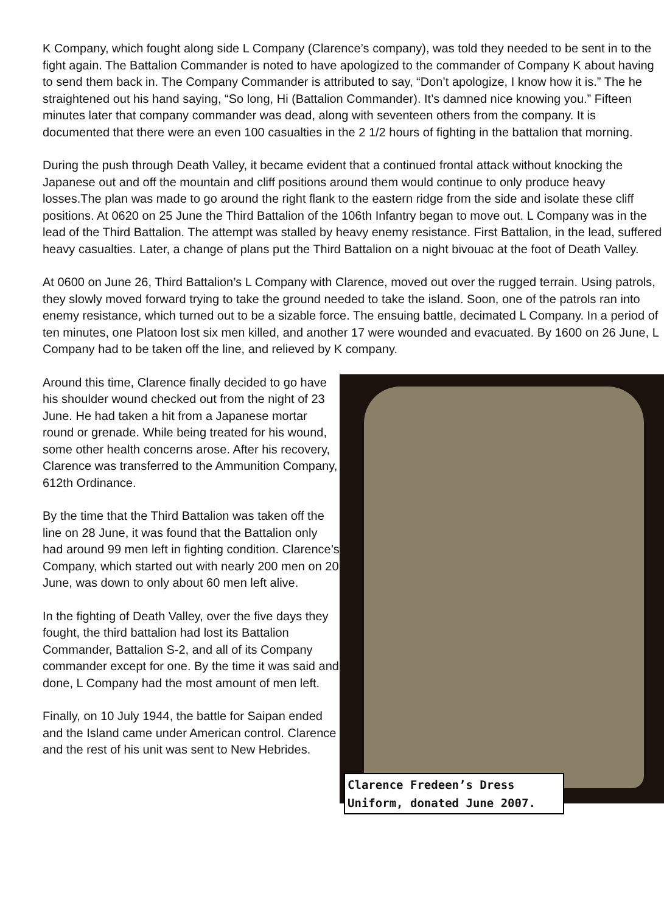K Company, which fought along side L Company (Clarence’s company), was told they needed to be sent in to the fight again. The Battalion Commander is noted to have apologized to the commander of Company K about having to send them back in. The Company Commander is attributed to say, “Don’t apologize, I know how it is.” The he straightened out his hand saying, “So long, Hi (Battalion Commander). It’s damned nice knowing you.” Fifteen minutes later that company commander was dead, along with seventeen others from the company. It is documented that there were an even 100 casualties in the 2 1/2 hours of fighting in the battalion that morning.
During the push through Death Valley, it became evident that a continued frontal attack without knocking the Japanese out and off the mountain and cliff positions around them would continue to only produce heavy losses.The plan was made to go around the right flank to the eastern ridge from the side and isolate these cliff positions. At 0620 on 25 June the Third Battalion of the 106th Infantry began to move out. L Company was in the lead of the Third Battalion. The attempt was stalled by heavy enemy resistance. First Battalion, in the lead, suffered heavy casualties. Later, a change of plans put the Third Battalion on a night bivouac at the foot of Death Valley.
At 0600 on June 26, Third Battalion’s L Company with Clarence, moved out over the rugged terrain. Using patrols, they slowly moved forward trying to take the ground needed to take the island. Soon, one of the patrols ran into enemy resistance, which turned out to be a sizable force. The ensuing battle, decimated L Company. In a period of ten minutes, one Platoon lost six men killed, and another 17 were wounded and evacuated. By 1600 on 26 June, L Company had to be taken off the line, and relieved by K company.
Around this time, Clarence finally decided to go have his shoulder wound checked out from the night of 23 June. He had taken a hit from a Japanese mortar round or grenade. While being treated for his wound, some other health concerns arose. After his recovery, Clarence was transferred to the Ammunition Company, 612th Ordinance.
By the time that the Third Battalion was taken off the line on 28 June, it was found that the Battalion only had around 99 men left in fighting condition. Clarence’s Company, which started out with nearly 200 men on 20 June, was down to only about 60 men left alive.
In the fighting of Death Valley, over the five days they fought, the third battalion had lost its Battalion Commander, Battalion S-2, and all of its Company commander except for one. By the time it was said and done, L Company had the most amount of men left.
Finally, on 10 July 1944, the battle for Saipan ended and the Island came under American control. Clarence and the rest of his unit was sent to New Hebrides.
Clarence Fredeen’s Dress Uniform, donated June 2007.